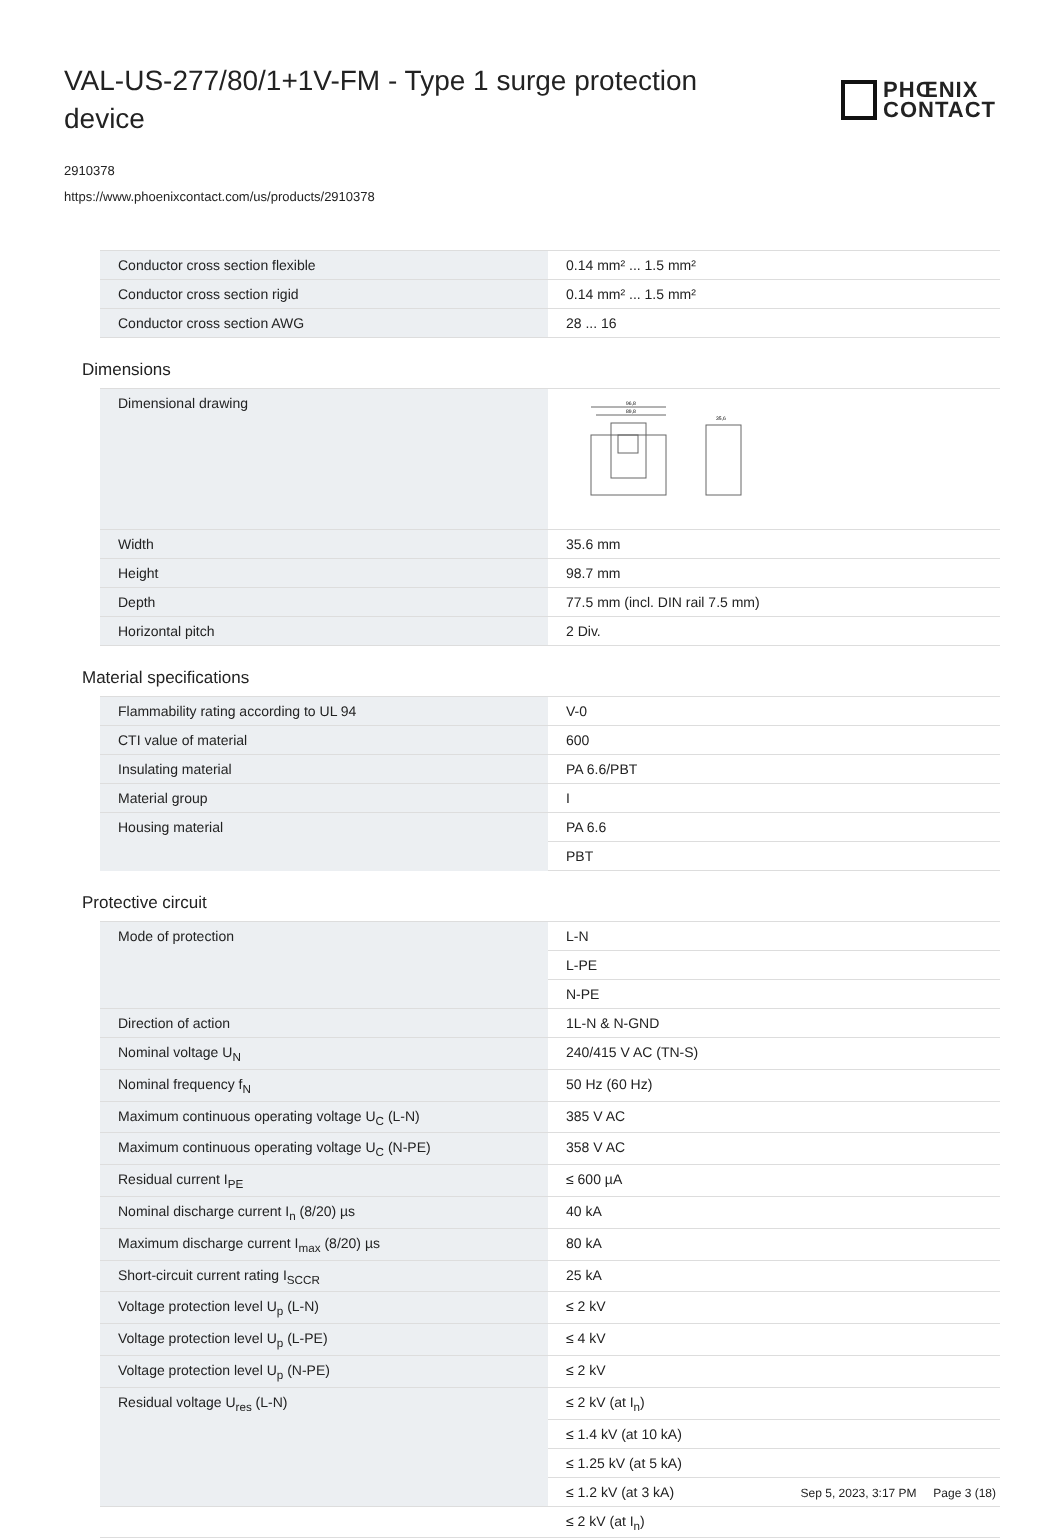VAL-US-277/80/1+1V-FM - Type 1 surge protection device
PHŒNIX
CONTACT
2910378
https://www.phoenixcontact.com/us/products/2910378
| Conductor cross section flexible | 0.14 mm² ... 1.5 mm² |
| Conductor cross section rigid | 0.14 mm² ... 1.5 mm² |
| Conductor cross section AWG | 28 ... 16 |
Dimensions
| Dimensional drawing | 96,8 89,8 35,6 |
| Width | 35.6 mm |
| Height | 98.7 mm |
| Depth | 77.5 mm (incl. DIN rail 7.5 mm) |
| Horizontal pitch | 2 Div. |
Material specifications
| Flammability rating according to UL 94 | V-0 |
| CTI value of material | 600 |
| Insulating material | PA 6.6/PBT |
| Material group | I |
| Housing material | PA 6.6 |
| | PBT |
Protective circuit
| Mode of protection | L-N |
| | L-PE |
| | N-PE |
| Direction of action | 1L-N & N-GND |
| Nominal voltage U<sub>N</sub> | 240/415 V AC (TN-S) |
| Nominal frequency f<sub>N</sub> | 50 Hz (60 Hz) |
| Maximum continuous operating voltage U<sub>C</sub> (L-N) | 385 V AC |
| Maximum continuous operating voltage U<sub>C</sub> (N-PE) | 358 V AC |
| Residual current I<sub>PE</sub> | ≤ 600 µA |
| Nominal discharge current I<sub>n</sub> (8/20) µs | 40 kA |
| Maximum discharge current I<sub>max</sub> (8/20) µs | 80 kA |
| Short-circuit current rating I<sub>SCCR</sub> | 25 kA |
| Voltage protection level U<sub>p</sub> (L-N) | ≤ 2 kV |
| Voltage protection level U<sub>p</sub> (L-PE) | ≤ 4 kV |
| Voltage protection level U<sub>p</sub> (N-PE) | ≤ 2 kV |
| Residual voltage U<sub>res</sub> (L-N) | ≤ 2 kV (at I<sub>n</sub>) |
| | ≤ 1.4 kV (at 10 kA) |
| | ≤ 1.25 kV (at 5 kA) |
| | ≤ 1.2 kV (at 3 kA) |
| | ≤ 2 kV (at I<sub>n</sub>) |
Sep 5, 2023, 3:17 PM Page 3 (18)